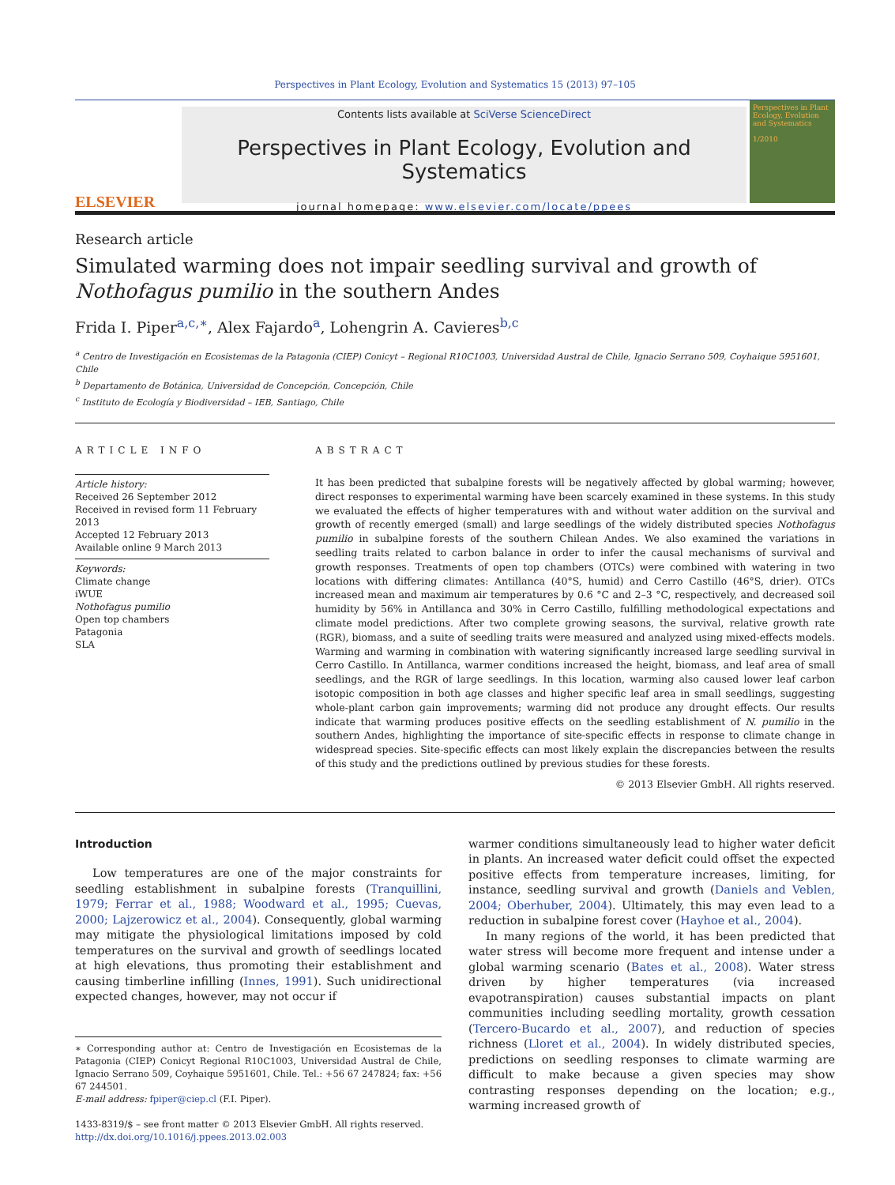Perspectives in Plant Ecology, Evolution and Systematics 15 (2013) 97–105
ELSEVIER
Contents lists available at SciVerse ScienceDirect
Perspectives in Plant Ecology, Evolution and Systematics
journal homepage: www.elsevier.com/locate/ppees
Perspectives in Plant Ecology, Evolution and Systematics
1/2010
Research article
Simulated warming does not impair seedling survival and growth of Nothofagus pumilio in the southern Andes
Frida I. Piper<sup>a,c,∗</sup>, Alex Fajardo<sup>a</sup>, Lohengrin A. Cavieres<sup>b,c</sup>
<sup>a</sup> Centro de Investigación en Ecosistemas de la Patagonia (CIEP) Conicyt – Regional R10C1003, Universidad Austral de Chile, Ignacio Serrano 509, Coyhaique 5951601, Chile
<sup>b</sup> Departamento de Botánica, Universidad de Concepción, Concepción, Chile
<sup>c</sup> Instituto de Ecología y Biodiversidad – IEB, Santiago, Chile
ARTICLE INFO
Article history:
Received 26 September 2012
Received in revised form 11 February 2013
Accepted 12 February 2013
Available online 9 March 2013
Keywords:
Climate change
iWUE
Nothofagus pumilio
Open top chambers
Patagonia
SLA
ABSTRACT
It has been predicted that subalpine forests will be negatively affected by global warming; however, direct responses to experimental warming have been scarcely examined in these systems. In this study we evaluated the effects of higher temperatures with and without water addition on the survival and growth of recently emerged (small) and large seedlings of the widely distributed species Nothofagus pumilio in subalpine forests of the southern Chilean Andes. We also examined the variations in seedling traits related to carbon balance in order to infer the causal mechanisms of survival and growth responses. Treatments of open top chambers (OTCs) were combined with watering in two locations with differing climates: Antillanca (40°S, humid) and Cerro Castillo (46°S, drier). OTCs increased mean and maximum air temperatures by 0.6 °C and 2–3 °C, respectively, and decreased soil humidity by 56% in Antillanca and 30% in Cerro Castillo, fulfilling methodological expectations and climate model predictions. After two complete growing seasons, the survival, relative growth rate (RGR), biomass, and a suite of seedling traits were measured and analyzed using mixed-effects models. Warming and warming in combination with watering significantly increased large seedling survival in Cerro Castillo. In Antillanca, warmer conditions increased the height, biomass, and leaf area of small seedlings, and the RGR of large seedlings. In this location, warming also caused lower leaf carbon isotopic composition in both age classes and higher specific leaf area in small seedlings, suggesting whole-plant carbon gain improvements; warming did not produce any drought effects. Our results indicate that warming produces positive effects on the seedling establishment of N. pumilio in the southern Andes, highlighting the importance of site-specific effects in response to climate change in widespread species. Site-specific effects can most likely explain the discrepancies between the results of this study and the predictions outlined by previous studies for these forests.
© 2013 Elsevier GmbH. All rights reserved.
Introduction
Low temperatures are one of the major constraints for seedling establishment in subalpine forests (Tranquillini, 1979; Ferrar et al., 1988; Woodward et al., 1995; Cuevas, 2000; Lajzerowicz et al., 2004). Consequently, global warming may mitigate the physiological limitations imposed by cold temperatures on the survival and growth of seedlings located at high elevations, thus promoting their establishment and causing timberline infilling (Innes, 1991). Such unidirectional expected changes, however, may not occur if
∗ Corresponding author at: Centro de Investigación en Ecosistemas de la Patagonia (CIEP) Conicyt Regional R10C1003, Universidad Austral de Chile, Ignacio Serrano 509, Coyhaique 5951601, Chile. Tel.: +56 67 247824; fax: +56 67 244501.
E-mail address: fpiper@ciep.cl (F.I. Piper).
1433-8319/$ – see front matter © 2013 Elsevier GmbH. All rights reserved.
http://dx.doi.org/10.1016/j.ppees.2013.02.003
warmer conditions simultaneously lead to higher water deficit in plants. An increased water deficit could offset the expected positive effects from temperature increases, limiting, for instance, seedling survival and growth (Daniels and Veblen, 2004; Oberhuber, 2004). Ultimately, this may even lead to a reduction in subalpine forest cover (Hayhoe et al., 2004).
In many regions of the world, it has been predicted that water stress will become more frequent and intense under a global warming scenario (Bates et al., 2008). Water stress driven by higher temperatures (via increased evapotranspiration) causes substantial impacts on plant communities including seedling mortality, growth cessation (Tercero-Bucardo et al., 2007), and reduction of species richness (Lloret et al., 2004). In widely distributed species, predictions on seedling responses to climate warming are difficult to make because a given species may show contrasting responses depending on the location; e.g., warming increased growth of